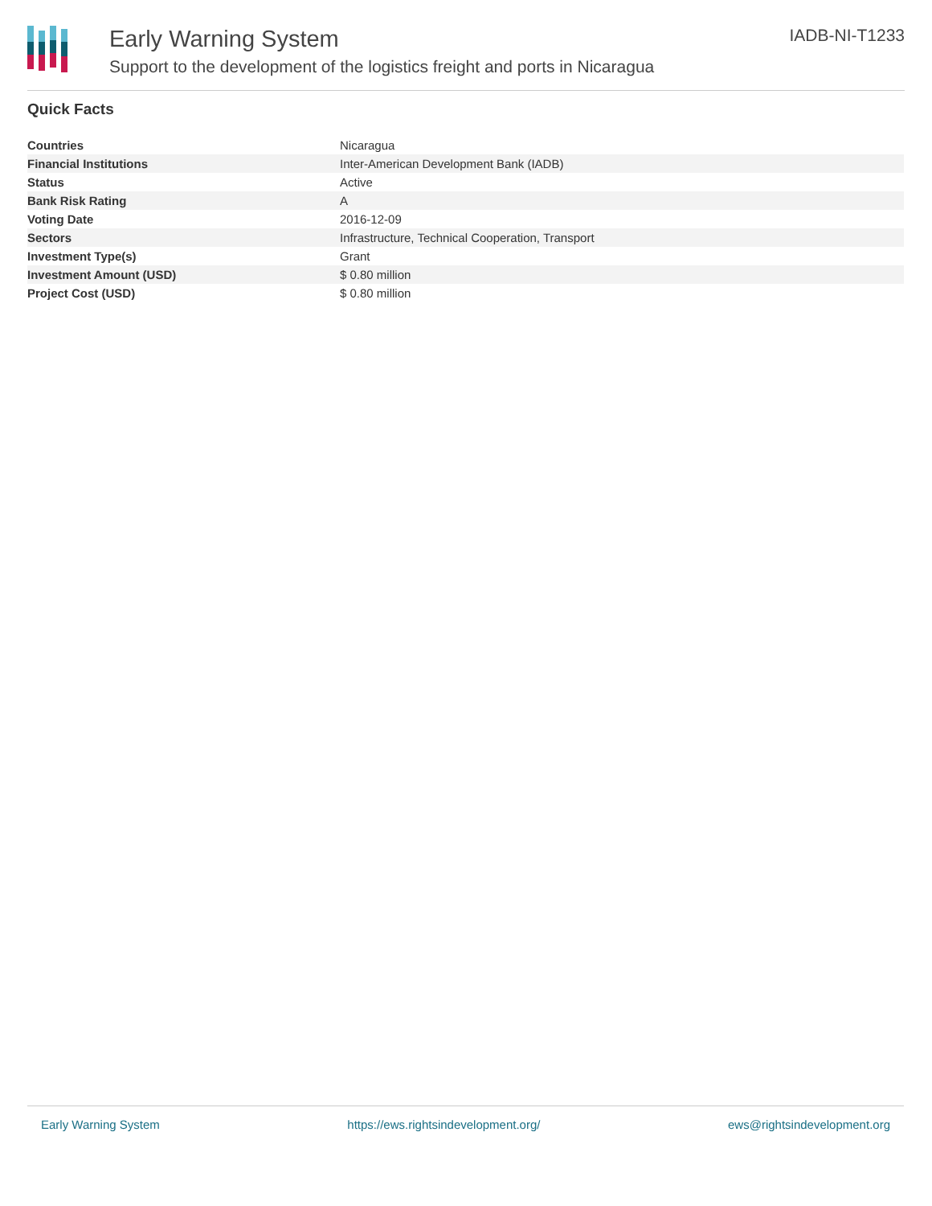Early Warning System
Support to the development of the logistics freight and ports in Nicaragua
IADB-NI-T1233
Quick Facts
| Countries | Nicaragua |
| Financial Institutions | Inter-American Development Bank (IADB) |
| Status | Active |
| Bank Risk Rating | A |
| Voting Date | 2016-12-09 |
| Sectors | Infrastructure, Technical Cooperation, Transport |
| Investment Type(s) | Grant |
| Investment Amount (USD) | $ 0.80 million |
| Project Cost (USD) | $ 0.80 million |
Early Warning System https://ews.rightsindevelopment.org/ ews@rightsindevelopment.org